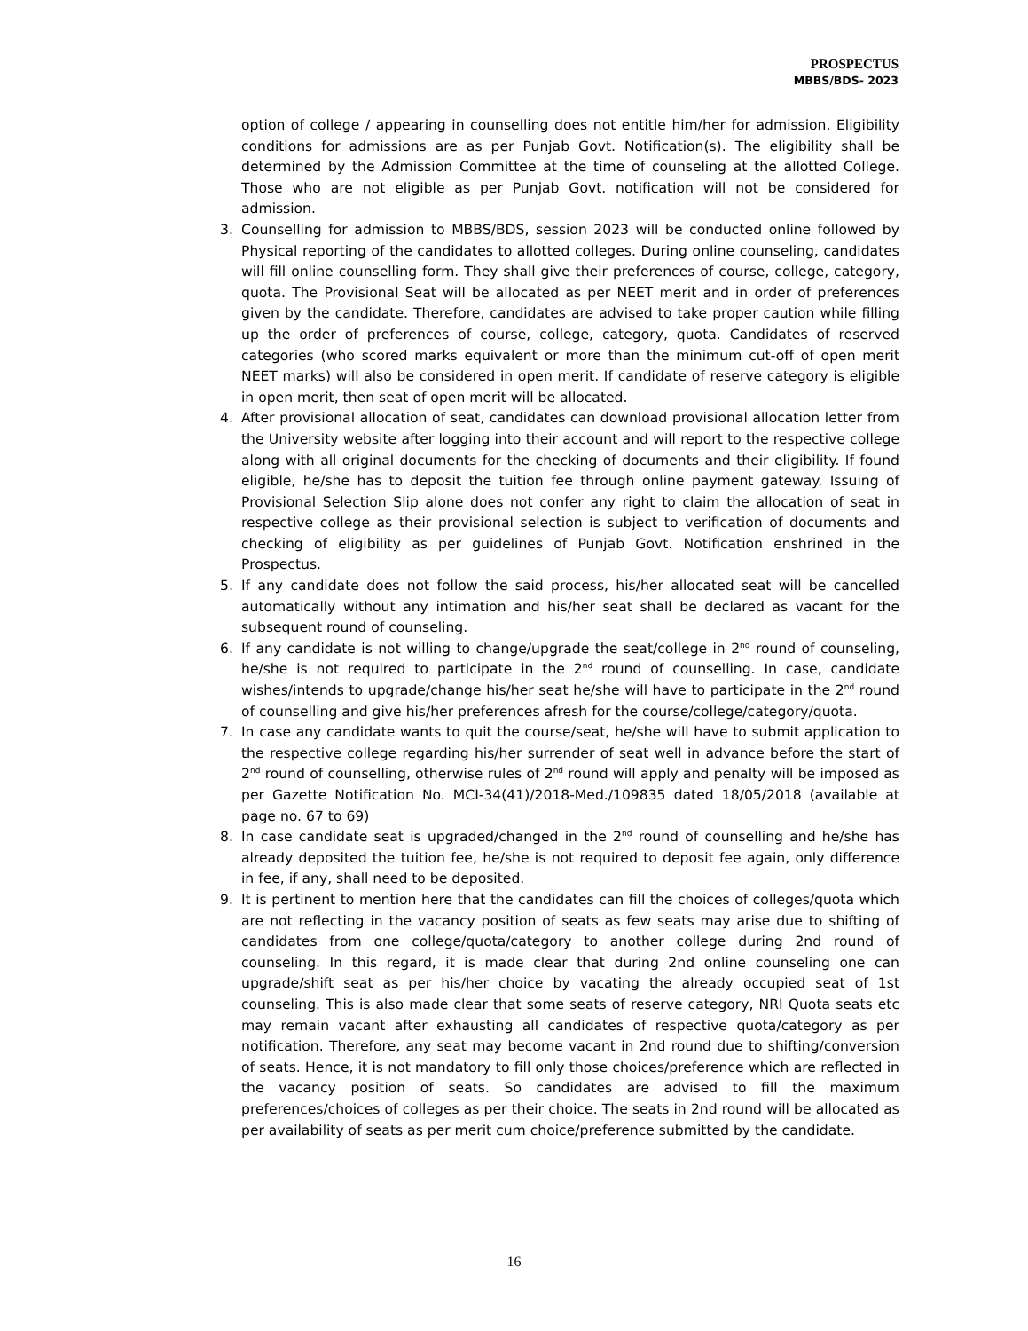PROSPECTUS
MBBS/BDS- 2023
option of college / appearing in counselling does not entitle him/her for admission. Eligibility conditions for admissions are as per Punjab Govt. Notification(s). The eligibility shall be determined by the Admission Committee at the time of counseling at the allotted College. Those who are not eligible as per Punjab Govt. notification will not be considered for admission.
3. Counselling for admission to MBBS/BDS, session 2023 will be conducted online followed by Physical reporting of the candidates to allotted colleges. During online counseling, candidates will fill online counselling form. They shall give their preferences of course, college, category, quota. The Provisional Seat will be allocated as per NEET merit and in order of preferences given by the candidate. Therefore, candidates are advised to take proper caution while filling up the order of preferences of course, college, category, quota. Candidates of reserved categories (who scored marks equivalent or more than the minimum cut-off of open merit NEET marks) will also be considered in open merit. If candidate of reserve category is eligible in open merit, then seat of open merit will be allocated.
4. After provisional allocation of seat, candidates can download provisional allocation letter from the University website after logging into their account and will report to the respective college along with all original documents for the checking of documents and their eligibility. If found eligible, he/she has to deposit the tuition fee through online payment gateway. Issuing of Provisional Selection Slip alone does not confer any right to claim the allocation of seat in respective college as their provisional selection is subject to verification of documents and checking of eligibility as per guidelines of Punjab Govt. Notification enshrined in the Prospectus.
5. If any candidate does not follow the said process, his/her allocated seat will be cancelled automatically without any intimation and his/her seat shall be declared as vacant for the subsequent round of counseling.
6. If any candidate is not willing to change/upgrade the seat/college in 2<sup>nd</sup> round of counseling, he/she is not required to participate in the 2<sup>nd</sup> round of counselling. In case, candidate wishes/intends to upgrade/change his/her seat he/she will have to participate in the 2<sup>nd</sup> round of counselling and give his/her preferences afresh for the course/college/category/quota.
7. In case any candidate wants to quit the course/seat, he/she will have to submit application to the respective college regarding his/her surrender of seat well in advance before the start of 2<sup>nd</sup> round of counselling, otherwise rules of 2<sup>nd</sup> round will apply and penalty will be imposed as per Gazette Notification No. MCI-34(41)/2018-Med./109835 dated 18/05/2018 (available at page no. 67 to 69)
8. In case candidate seat is upgraded/changed in the 2<sup>nd</sup> round of counselling and he/she has already deposited the tuition fee, he/she is not required to deposit fee again, only difference in fee, if any, shall need to be deposited.
9. It is pertinent to mention here that the candidates can fill the choices of colleges/quota which are not reflecting in the vacancy position of seats as few seats may arise due to shifting of candidates from one college/quota/category to another college during 2nd round of counseling. In this regard, it is made clear that during 2nd online counseling one can upgrade/shift seat as per his/her choice by vacating the already occupied seat of 1st counseling. This is also made clear that some seats of reserve category, NRI Quota seats etc may remain vacant after exhausting all candidates of respective quota/category as per notification. Therefore, any seat may become vacant in 2nd round due to shifting/conversion of seats. Hence, it is not mandatory to fill only those choices/preference which are reflected in the vacancy position of seats. So candidates are advised to fill the maximum preferences/choices of colleges as per their choice. The seats in 2nd round will be allocated as per availability of seats as per merit cum choice/preference submitted by the candidate.
16